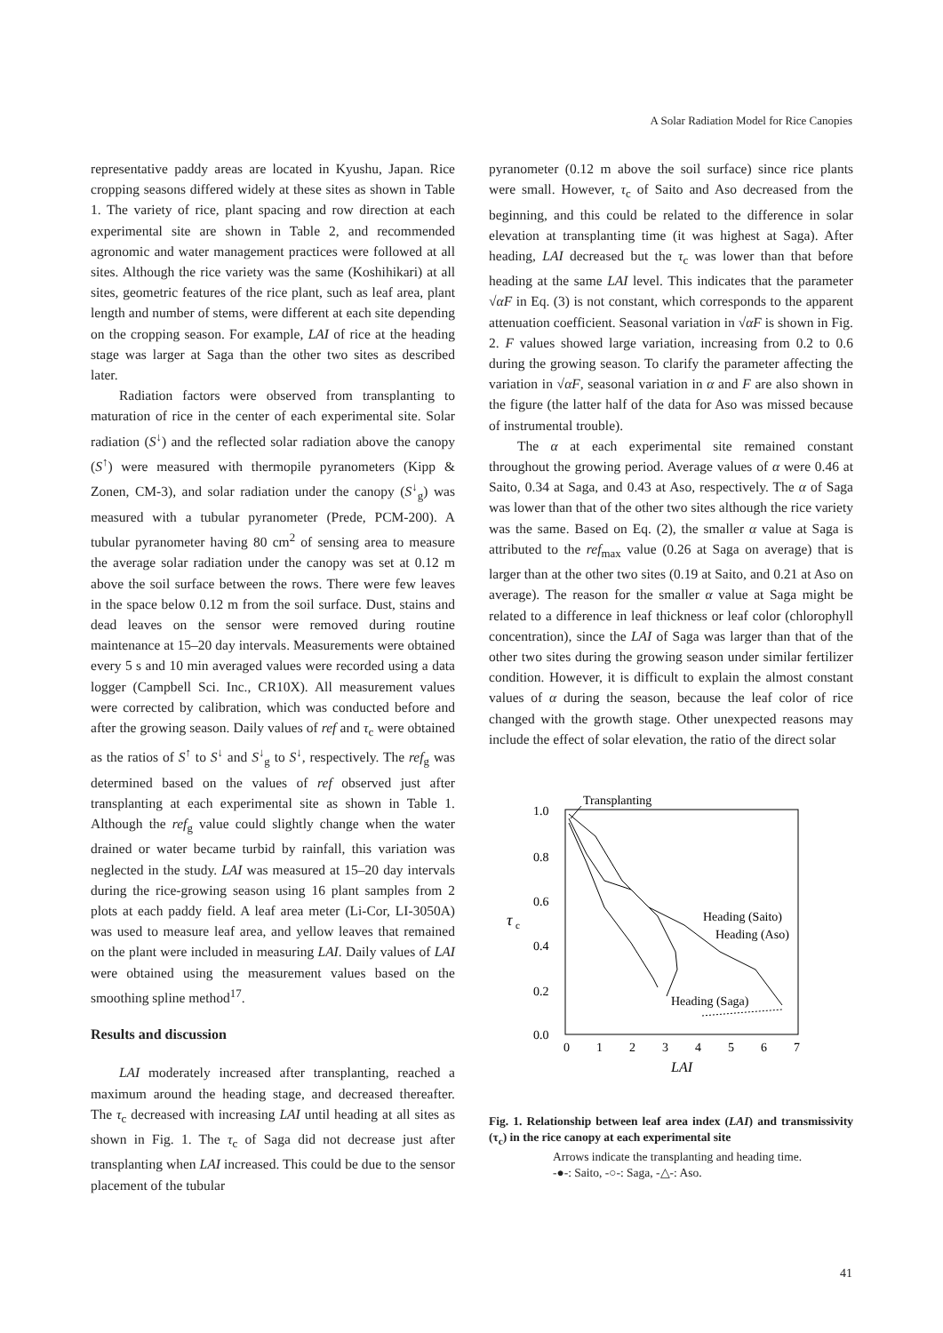A Solar Radiation Model for Rice Canopies
representative paddy areas are located in Kyushu, Japan. Rice cropping seasons differed widely at these sites as shown in Table 1. The variety of rice, plant spacing and row direction at each experimental site are shown in Table 2, and recommended agronomic and water management practices were followed at all sites. Although the rice variety was the same (Koshihikari) at all sites, geometric features of the rice plant, such as leaf area, plant length and number of stems, were different at each site depending on the cropping season. For example, LAI of rice at the heading stage was larger at Saga than the other two sites as described later.
Radiation factors were observed from transplanting to maturation of rice in the center of each experimental site. Solar radiation (S<sup>↓</sup>) and the reflected solar radiation above the canopy (S<sup>↑</sup>) were measured with thermopile pyranometers (Kipp & Zonen, CM-3), and solar radiation under the canopy (S<sup>↓</sup><sub>g</sub>) was measured with a tubular pyranometer (Prede, PCM-200). A tubular pyranometer having 80 cm<sup>2</sup> of sensing area to measure the average solar radiation under the canopy was set at 0.12 m above the soil surface between the rows. There were few leaves in the space below 0.12 m from the soil surface. Dust, stains and dead leaves on the sensor were removed during routine maintenance at 15–20 day intervals. Measurements were obtained every 5 s and 10 min averaged values were recorded using a data logger (Campbell Sci. Inc., CR10X). All measurement values were corrected by calibration, which was conducted before and after the growing season. Daily values of ref and τ<sub>c</sub> were obtained as the ratios of S<sup>↑</sup> to S<sup>↓</sup> and S<sup>↓</sup><sub>g</sub> to S<sup>↓</sup>, respectively. The ref<sub>g</sub> was determined based on the values of ref observed just after transplanting at each experimental site as shown in Table 1. Although the ref<sub>g</sub> value could slightly change when the water drained or water became turbid by rainfall, this variation was neglected in the study. LAI was measured at 15–20 day intervals during the rice-growing season using 16 plant samples from 2 plots at each paddy field. A leaf area meter (Li-Cor, LI-3050A) was used to measure leaf area, and yellow leaves that remained on the plant were included in measuring LAI. Daily values of LAI were obtained using the measurement values based on the smoothing spline method<sup>17</sup>.
Results and discussion
LAI moderately increased after transplanting, reached a maximum around the heading stage, and decreased thereafter. The τ<sub>c</sub> decreased with increasing LAI until heading at all sites as shown in Fig. 1. The τ<sub>c</sub> of Saga did not decrease just after transplanting when LAI increased. This could be due to the sensor placement of the tubular
pyranometer (0.12 m above the soil surface) since rice plants were small. However, τ<sub>c</sub> of Saito and Aso decreased from the beginning, and this could be related to the difference in solar elevation at transplanting time (it was highest at Saga). After heading, LAI decreased but the τ<sub>c</sub> was lower than that before heading at the same LAI level. This indicates that the parameter √αF in Eq. (3) is not constant, which corresponds to the apparent attenuation coefficient. Seasonal variation in √αF is shown in Fig. 2. F values showed large variation, increasing from 0.2 to 0.6 during the growing season. To clarify the parameter affecting the variation in √αF, seasonal variation in α and F are also shown in the figure (the latter half of the data for Aso was missed because of instrumental trouble).
The α at each experimental site remained constant throughout the growing period. Average values of α were 0.46 at Saito, 0.34 at Saga, and 0.43 at Aso, respectively. The α of Saga was lower than that of the other two sites although the rice variety was the same. Based on Eq. (2), the smaller α value at Saga is attributed to the ref<sub>max</sub> value (0.26 at Saga on average) that is larger than at the other two sites (0.19 at Saito, and 0.21 at Aso on average). The reason for the smaller α value at Saga might be related to a difference in leaf thickness or leaf color (chlorophyll concentration), since the LAI of Saga was larger than that of the other two sites during the growing season under similar fertilizer condition. However, it is difficult to explain the almost constant values of α during the season, because the leaf color of rice changed with the growth stage. Other unexpected reasons may include the effect of solar elevation, the ratio of the direct solar
1.0
0.8
0.6
0.4
0.2
0.0
τ
c
0
1
2
3
4
5
6
7
LAI
Transplanting
Heading (Saito)
Heading (Aso)
Heading (Saga)
Fig. 1. Relationship between leaf area index (LAI) and transmissivity (τ<sub>c</sub>) in the rice canopy at each experimental site
Arrows indicate the transplanting and heading time.
-●-: Saito, -○-: Saga, -△-: Aso.
41